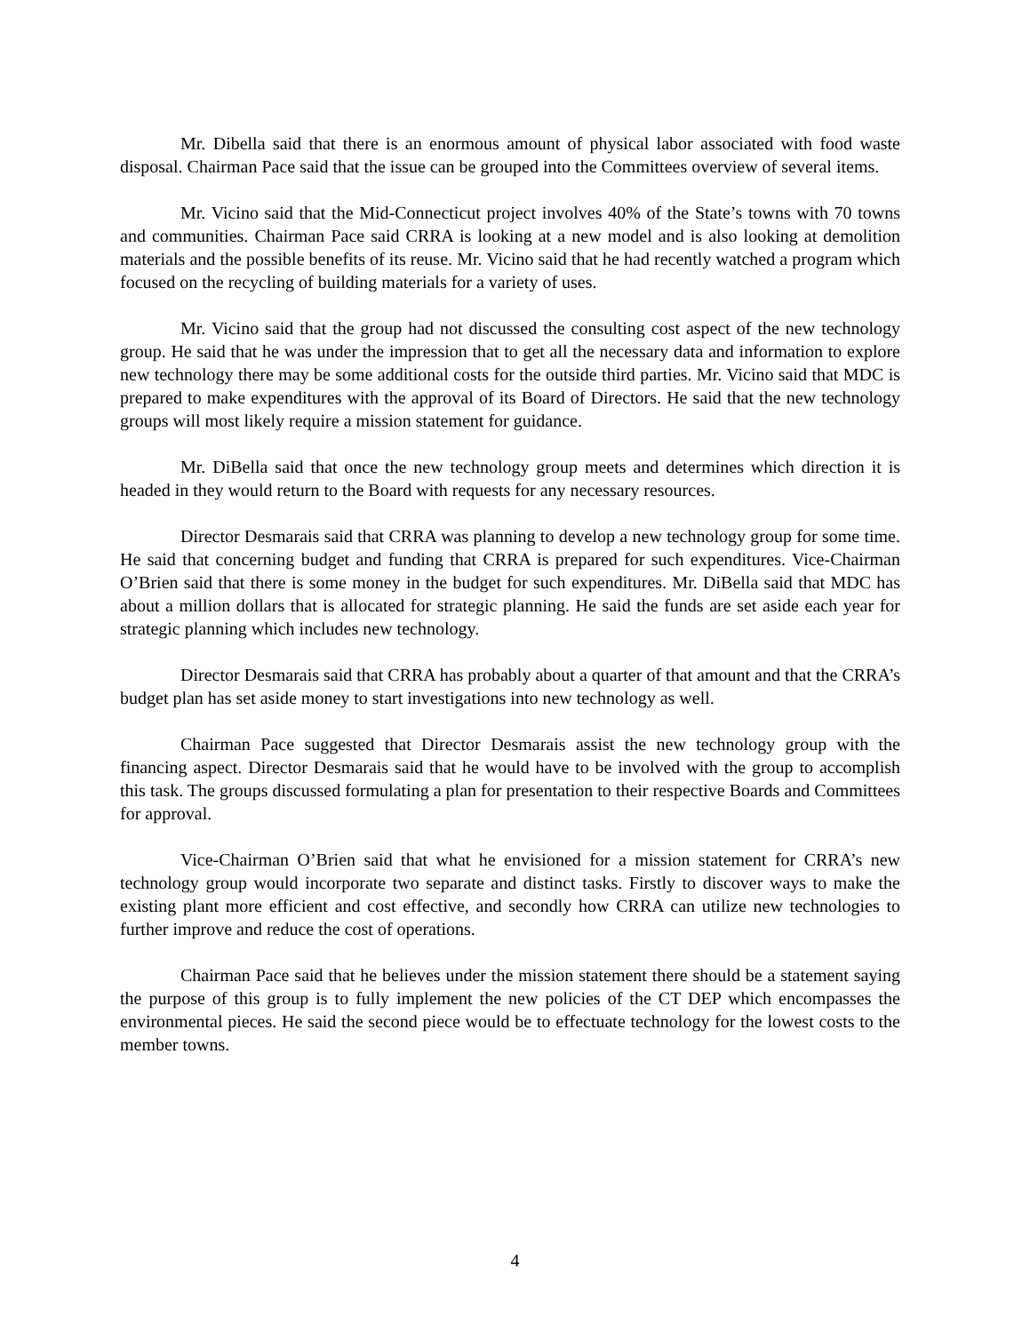Mr. Dibella said that there is an enormous amount of physical labor associated with food waste disposal. Chairman Pace said that the issue can be grouped into the Committees overview of several items.
Mr. Vicino said that the Mid-Connecticut project involves 40% of the State’s towns with 70 towns and communities. Chairman Pace said CRRA is looking at a new model and is also looking at demolition materials and the possible benefits of its reuse. Mr. Vicino said that he had recently watched a program which focused on the recycling of building materials for a variety of uses.
Mr. Vicino said that the group had not discussed the consulting cost aspect of the new technology group. He said that he was under the impression that to get all the necessary data and information to explore new technology there may be some additional costs for the outside third parties. Mr. Vicino said that MDC is prepared to make expenditures with the approval of its Board of Directors. He said that the new technology groups will most likely require a mission statement for guidance.
Mr. DiBella said that once the new technology group meets and determines which direction it is headed in they would return to the Board with requests for any necessary resources.
Director Desmarais said that CRRA was planning to develop a new technology group for some time. He said that concerning budget and funding that CRRA is prepared for such expenditures. Vice-Chairman O’Brien said that there is some money in the budget for such expenditures. Mr. DiBella said that MDC has about a million dollars that is allocated for strategic planning. He said the funds are set aside each year for strategic planning which includes new technology.
Director Desmarais said that CRRA has probably about a quarter of that amount and that the CRRA’s budget plan has set aside money to start investigations into new technology as well.
Chairman Pace suggested that Director Desmarais assist the new technology group with the financing aspect. Director Desmarais said that he would have to be involved with the group to accomplish this task. The groups discussed formulating a plan for presentation to their respective Boards and Committees for approval.
Vice-Chairman O’Brien said that what he envisioned for a mission statement for CRRA’s new technology group would incorporate two separate and distinct tasks. Firstly to discover ways to make the existing plant more efficient and cost effective, and secondly how CRRA can utilize new technologies to further improve and reduce the cost of operations.
Chairman Pace said that he believes under the mission statement there should be a statement saying the purpose of this group is to fully implement the new policies of the CT DEP which encompasses the environmental pieces. He said the second piece would be to effectuate technology for the lowest costs to the member towns.
4